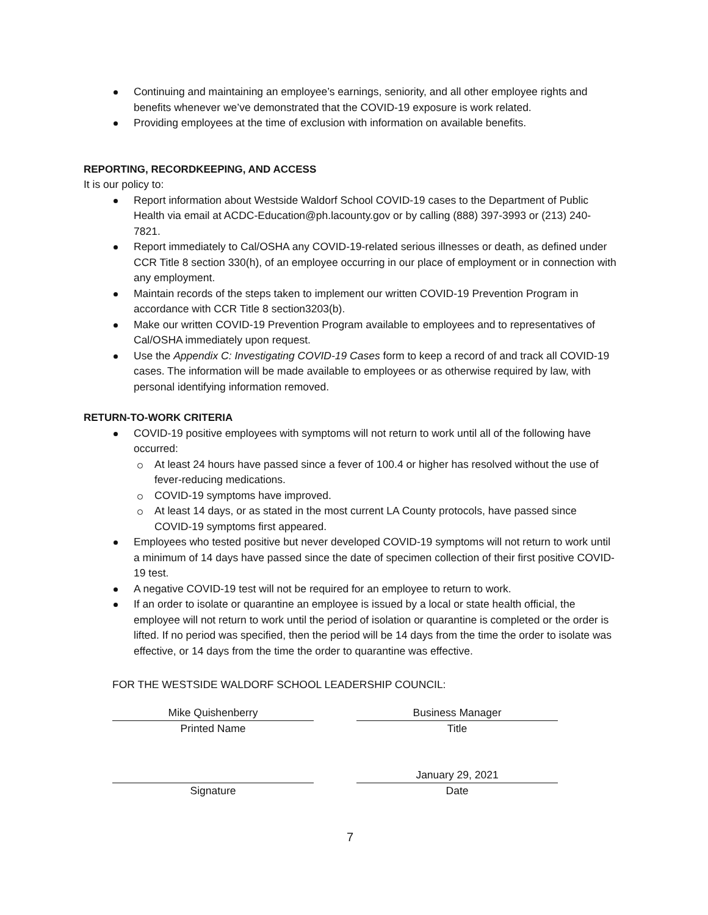Continuing and maintaining an employee’s earnings, seniority, and all other employee rights and benefits whenever we’ve demonstrated that the COVID-19 exposure is work related.
Providing employees at the time of exclusion with information on available benefits.
REPORTING, RECORDKEEPING, AND ACCESS
It is our policy to:
Report information about Westside Waldorf School COVID-19 cases to the Department of Public Health via email at ACDC-Education@ph.lacounty.gov or by calling (888) 397-3993 or (213) 240-7821.
Report immediately to Cal/OSHA any COVID-19-related serious illnesses or death, as defined under CCR Title 8 section 330(h), of an employee occurring in our place of employment or in connection with any employment.
Maintain records of the steps taken to implement our written COVID-19 Prevention Program in accordance with CCR Title 8 section3203(b).
Make our written COVID-19 Prevention Program available to employees and to representatives of Cal/OSHA immediately upon request.
Use the Appendix C: Investigating COVID-19 Cases form to keep a record of and track all COVID-19 cases. The information will be made available to employees or as otherwise required by law, with personal identifying information removed.
RETURN-TO-WORK CRITERIA
COVID-19 positive employees with symptoms will not return to work until all of the following have occurred:
At least 24 hours have passed since a fever of 100.4 or higher has resolved without the use of fever-reducing medications.
COVID-19 symptoms have improved.
At least 14 days, or as stated in the most current LA County protocols, have passed since COVID-19 symptoms first appeared.
Employees who tested positive but never developed COVID-19 symptoms will not return to work until a minimum of 14 days have passed since the date of specimen collection of their first positive COVID-19 test.
A negative COVID-19 test will not be required for an employee to return to work.
If an order to isolate or quarantine an employee is issued by a local or state health official, the employee will not return to work until the period of isolation or quarantine is completed or the order is lifted. If no period was specified, then the period will be 14 days from the time the order to isolate was effective, or 14 days from the time the order to quarantine was effective.
FOR THE WESTSIDE WALDORF SCHOOL LEADERSHIP COUNCIL:
Mike Quishenberry
Printed Name
Business Manager
Title
Signature January 29, 2021
Date
7